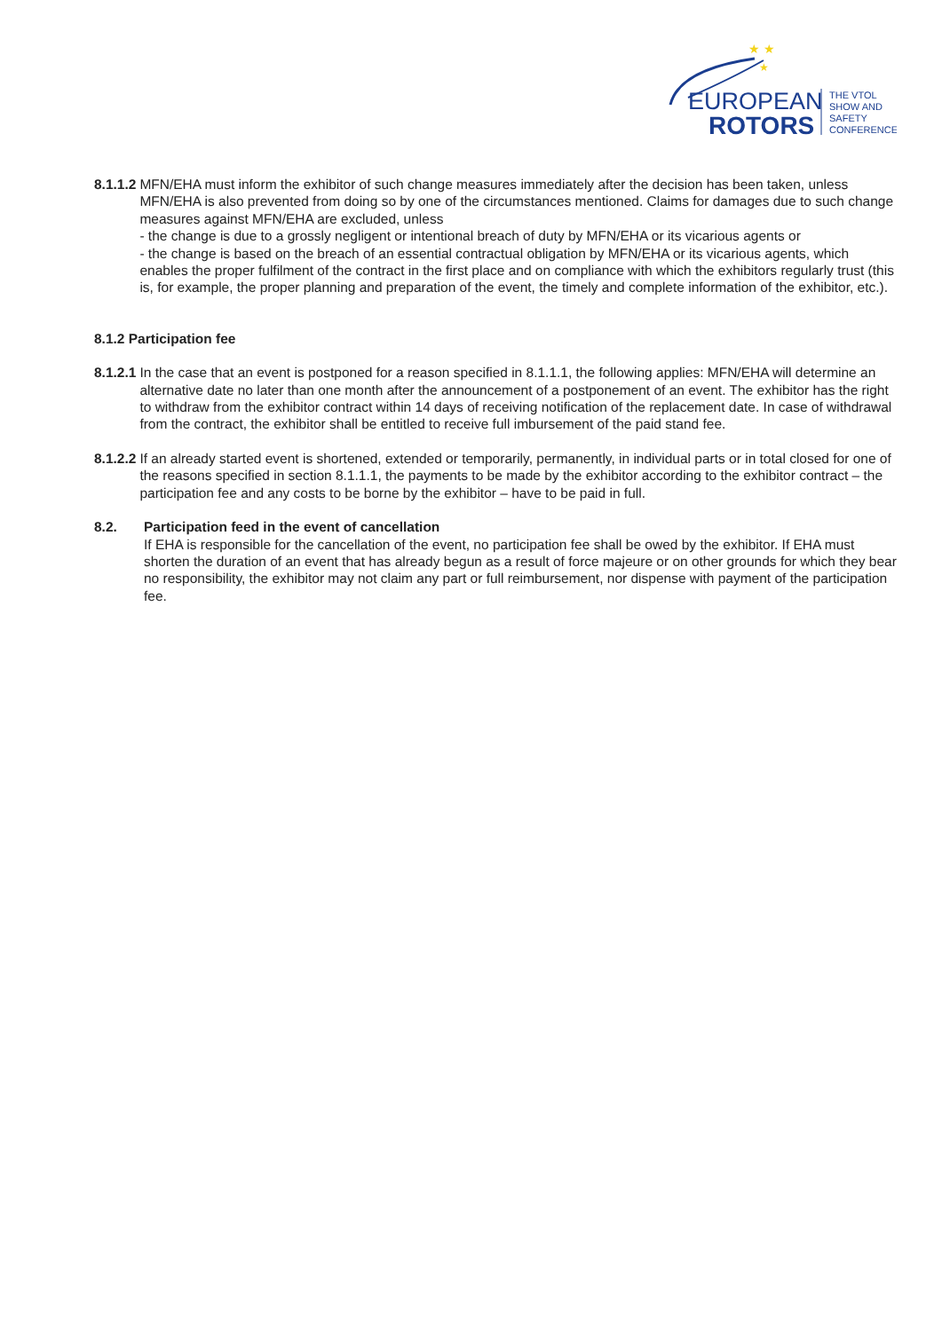★ ★
★
EUROPEAN
ROTORS
THE VTOL
SHOW AND
SAFETY
CONFERENCE
8.1.1.2 MFN/EHA must inform the exhibitor of such change measures immediately after the decision has been taken, unless MFN/EHA is also prevented from doing so by one of the circumstances mentioned. Claims for damages due to such change measures against MFN/EHA are excluded, unless
- the change is due to a grossly negligent or intentional breach of duty by MFN/EHA or its vicarious agents or
- the change is based on the breach of an essential contractual obligation by MFN/EHA or its vicarious agents, which enables the proper fulfilment of the contract in the first place and on compliance with which the exhibitors regularly trust (this is, for example, the proper planning and preparation of the event, the timely and complete information of the exhibitor, etc.).
8.1.2 Participation fee
8.1.2.1 In the case that an event is postponed for a reason specified in 8.1.1.1, the following applies: MFN/EHA will determine an alternative date no later than one month after the announcement of a postponement of an event. The exhibitor has the right to withdraw from the exhibitor contract within 14 days of receiving notification of the replacement date. In case of withdrawal from the contract, the exhibitor shall be entitled to receive full imbursement of the paid stand fee.
8.1.2.2 If an already started event is shortened, extended or temporarily, permanently, in individual parts or in total closed for one of the reasons specified in section 8.1.1.1, the payments to be made by the exhibitor according to the exhibitor contract – the participation fee and any costs to be borne by the exhibitor – have to be paid in full.
8.2. Participation feed in the event of cancellation
If EHA is responsible for the cancellation of the event, no participation fee shall be owed by the exhibitor. If EHA must shorten the duration of an event that has already begun as a result of force majeure or on other grounds for which they bear no responsibility, the exhibitor may not claim any part or full reimbursement, nor dispense with payment of the participation fee.